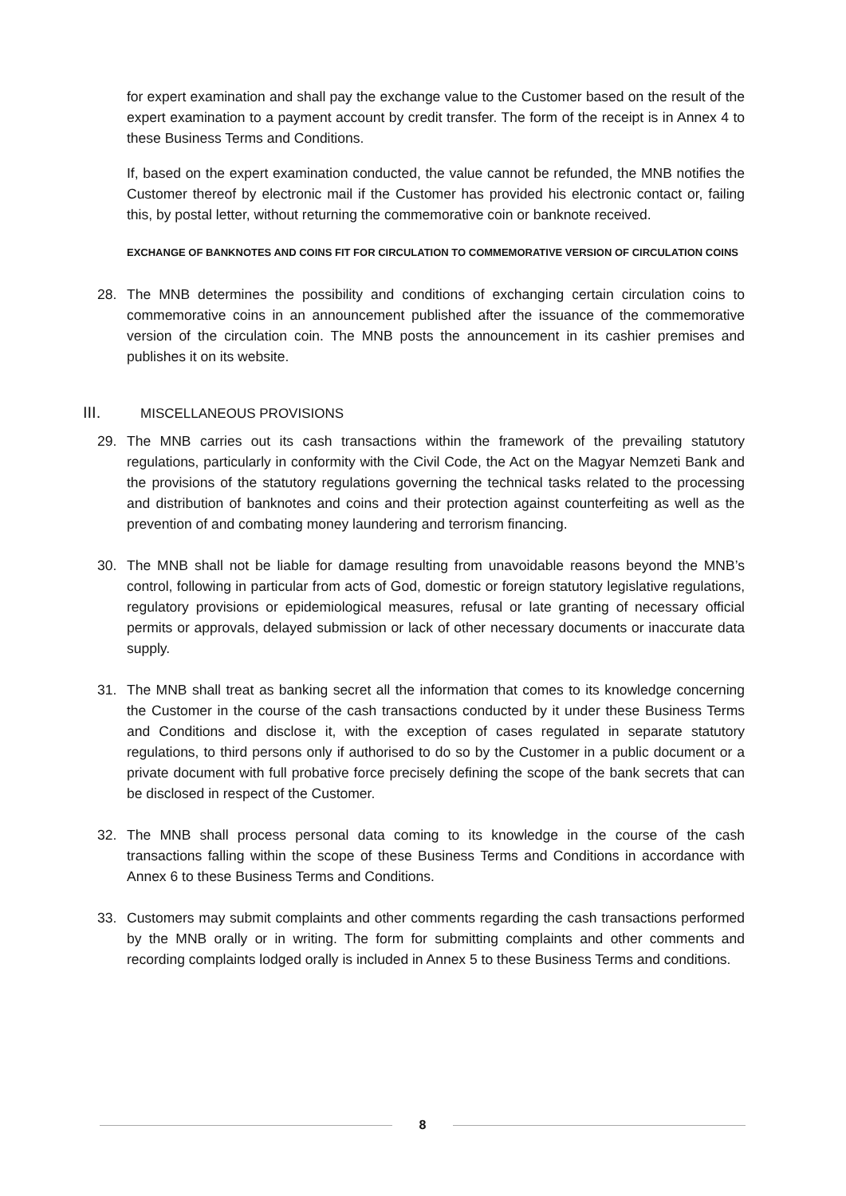for expert examination and shall pay the exchange value to the Customer based on the result of the expert examination to a payment account by credit transfer. The form of the receipt is in Annex 4 to these Business Terms and Conditions.
If, based on the expert examination conducted, the value cannot be refunded, the MNB notifies the Customer thereof by electronic mail if the Customer has provided his electronic contact or, failing this, by postal letter, without returning the commemorative coin or banknote received.
EXCHANGE OF BANKNOTES AND COINS FIT FOR CIRCULATION TO COMMEMORATIVE VERSION OF CIRCULATION COINS
28. The MNB determines the possibility and conditions of exchanging certain circulation coins to commemorative coins in an announcement published after the issuance of the commemorative version of the circulation coin. The MNB posts the announcement in its cashier premises and publishes it on its website.
III. MISCELLANEOUS PROVISIONS
29. The MNB carries out its cash transactions within the framework of the prevailing statutory regulations, particularly in conformity with the Civil Code, the Act on the Magyar Nemzeti Bank and the provisions of the statutory regulations governing the technical tasks related to the processing and distribution of banknotes and coins and their protection against counterfeiting as well as the prevention of and combating money laundering and terrorism financing.
30. The MNB shall not be liable for damage resulting from unavoidable reasons beyond the MNB’s control, following in particular from acts of God, domestic or foreign statutory legislative regulations, regulatory provisions or epidemiological measures, refusal or late granting of necessary official permits or approvals, delayed submission or lack of other necessary documents or inaccurate data supply.
31. The MNB shall treat as banking secret all the information that comes to its knowledge concerning the Customer in the course of the cash transactions conducted by it under these Business Terms and Conditions and disclose it, with the exception of cases regulated in separate statutory regulations, to third persons only if authorised to do so by the Customer in a public document or a private document with full probative force precisely defining the scope of the bank secrets that can be disclosed in respect of the Customer.
32. The MNB shall process personal data coming to its knowledge in the course of the cash transactions falling within the scope of these Business Terms and Conditions in accordance with Annex 6 to these Business Terms and Conditions.
33. Customers may submit complaints and other comments regarding the cash transactions performed by the MNB orally or in writing. The form for submitting complaints and other comments and recording complaints lodged orally is included in Annex 5 to these Business Terms and conditions.
8